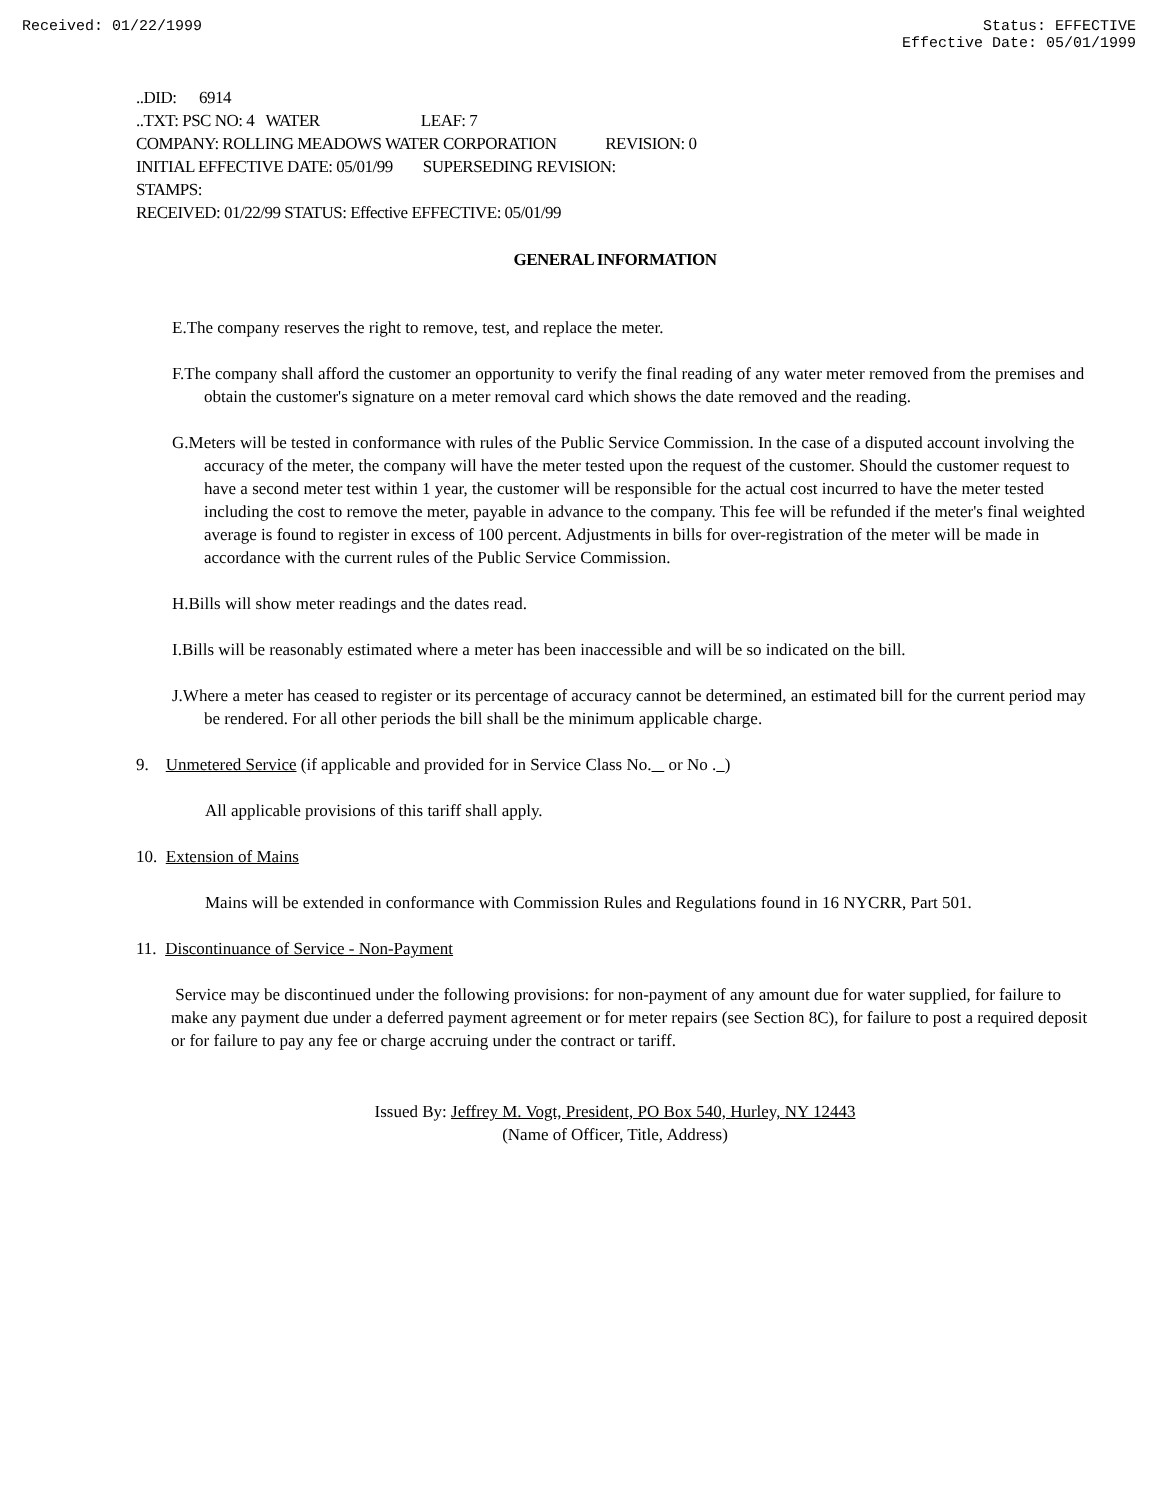Received: 01/22/1999 Status: EFFECTIVE
Effective Date: 05/01/1999
..DID: 6914
..TXT: PSC NO: 4 WATER LEAF: 7
COMPANY: ROLLING MEADOWS WATER CORPORATION REVISION: 0
INITIAL EFFECTIVE DATE: 05/01/99 SUPERSEDING REVISION:
STAMPS:
RECEIVED: 01/22/99 STATUS: Effective EFFECTIVE: 05/01/99
GENERAL INFORMATION
E.The company reserves the right to remove, test, and replace the meter.
F.The company shall afford the customer an opportunity to verify the final reading of any water meter removed from the premises and obtain the customer's signature on a meter removal card which shows the date removed and the reading.
G.Meters will be tested in conformance with rules of the Public Service Commission. In the case of a disputed account involving the accuracy of the meter, the company will have the meter tested upon the request of the customer. Should the customer request to have a second meter test within 1 year, the customer will be responsible for the actual cost incurred to have the meter tested including the cost to remove the meter, payable in advance to the company. This fee will be refunded if the meter's final weighted average is found to register in excess of 100 percent. Adjustments in bills for over-registration of the meter will be made in accordance with the current rules of the Public Service Commission.
H.Bills will show meter readings and the dates read.
I.Bills will be reasonably estimated where a meter has been inaccessible and will be so indicated on the bill.
J.Where a meter has ceased to register or its percentage of accuracy cannot be determined, an estimated bill for the current period may be rendered. For all other periods the bill shall be the minimum applicable charge.
9. Unmetered Service (if applicable and provided for in Service Class No. or No . )
All applicable provisions of this tariff shall apply.
10. Extension of Mains
Mains will be extended in conformance with Commission Rules and Regulations found in 16 NYCRR, Part 501.
11. Discontinuance of Service - Non-Payment
Service may be discontinued under the following provisions: for non-payment of any amount due for water supplied, for failure to make any payment due under a deferred payment agreement or for meter repairs (see Section 8C), for failure to post a required deposit or for failure to pay any fee or charge accruing under the contract or tariff.
Issued By: Jeffrey M. Vogt, President, PO Box 540, Hurley, NY 12443
(Name of Officer, Title, Address)